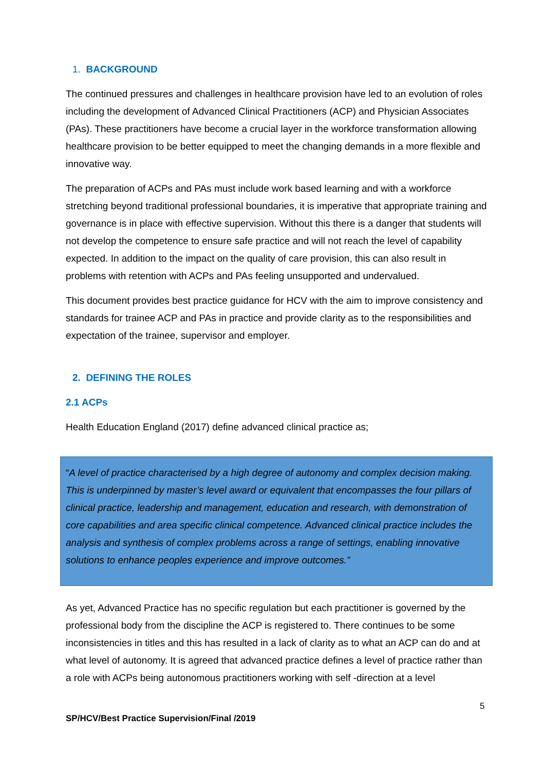1. BACKGROUND
The continued pressures and challenges in healthcare provision have led to an evolution of roles including the development of Advanced Clinical Practitioners (ACP) and Physician Associates (PAs). These practitioners have become a crucial layer in the workforce transformation allowing healthcare provision to be better equipped to meet the changing demands in a more flexible and innovative way.
The preparation of ACPs and PAs must include work based learning and with a workforce stretching beyond traditional professional boundaries, it is imperative that appropriate training and governance is in place with effective supervision. Without this there is a danger that students will not develop the competence to ensure safe practice and will not reach the level of capability expected. In addition to the impact on the quality of care provision, this can also result in problems with retention with ACPs and PAs feeling unsupported and undervalued.
This document provides best practice guidance for HCV with the aim to improve consistency and standards for trainee ACP and PAs in practice and provide clarity as to the responsibilities and expectation of the trainee, supervisor and employer.
2. DEFINING THE ROLES
2.1 ACPs
Health Education England (2017) define advanced clinical practice as;
“A level of practice characterised by a high degree of autonomy and complex decision making. This is underpinned by master’s level award or equivalent that encompasses the four pillars of clinical practice, leadership and management, education and research, with demonstration of core capabilities and area specific clinical competence. Advanced clinical practice includes the analysis and synthesis of complex problems across a range of settings, enabling innovative solutions to enhance peoples experience and improve outcomes.”
As yet, Advanced Practice has no specific regulation but each practitioner is governed by the professional body from the discipline the ACP is registered to. There continues to be some inconsistencies in titles and this has resulted in a lack of clarity as to what an ACP can do and at what level of autonomy. It is agreed that advanced practice defines a level of practice rather than a role with ACPs being autonomous practitioners working with self -direction at a level
5
SP/HCV/Best Practice Supervision/Final /2019